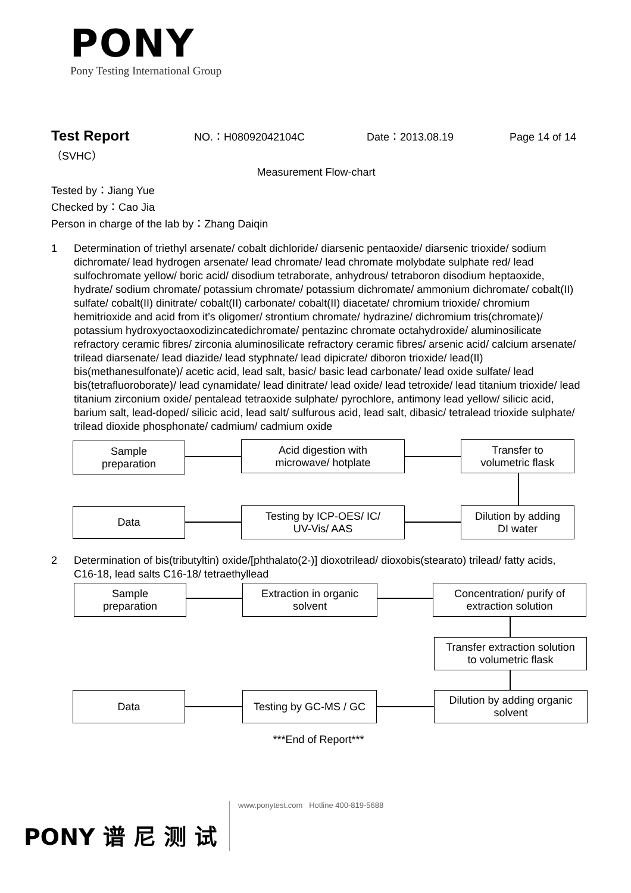PONY
Pony Testing International Group
Test Report NO.：H08092042104C Date：2013.08.19 Page 14 of 14
（SVHC）
Measurement Flow-chart
Tested by：Jiang Yue
Checked by：Cao Jia
Person in charge of the lab by：Zhang Daiqin
1 Determination of triethyl arsenate/ cobalt dichloride/ diarsenic pentaoxide/ diarsenic trioxide/ sodium dichromate/ lead hydrogen arsenate/ lead chromate/ lead chromate molybdate sulphate red/ lead sulfochromate yellow/ boric acid/ disodium tetraborate, anhydrous/ tetraboron disodium heptaoxide, hydrate/ sodium chromate/ potassium chromate/ potassium dichromate/ ammonium dichromate/ cobalt(II) sulfate/ cobalt(II) dinitrate/ cobalt(II) carbonate/ cobalt(II) diacetate/ chromium trioxide/ chromium hemitrioxide and acid from it’s oligomer/ strontium chromate/ hydrazine/ dichromium tris(chromate)/ potassium hydroxyoctaoxodizincatedichromate/ pentazinc chromate octahydroxide/ aluminosilicate refractory ceramic fibres/ zirconia aluminosilicate refractory ceramic fibres/ arsenic acid/ calcium arsenate/ trilead diarsenate/ lead diazide/ lead styphnate/ lead dipicrate/ diboron trioxide/ lead(II) bis(methanesulfonate)/ acetic acid, lead salt, basic/ basic lead carbonate/ lead oxide sulfate/ lead bis(tetrafluoroborate)/ lead cynamidate/ lead dinitrate/ lead oxide/ lead tetroxide/ lead titanium trioxide/ lead titanium zirconium oxide/ pentalead tetraoxide sulphate/ pyrochlore, antimony lead yellow/ silicic acid, barium salt, lead-doped/ silicic acid, lead salt/ sulfurous acid, lead salt, dibasic/ tetralead trioxide sulphate/ trilead dioxide phosphonate/ cadmium/ cadmium oxide
Sample
preparation
Acid digestion with
microwave/ hotplate
Transfer to
volumetric flask
Data
Testing by ICP-OES/ IC/
UV-Vis/ AAS
Dilution by adding
DI water
2 Determination of bis(tributyltin) oxide/[phthalato(2-)] dioxotrilead/ dioxobis(stearato) trilead/ fatty acids, C16-18, lead salts C16-18/ tetraethyllead
Sample
preparation
Extraction in organic
solvent
Concentration/ purify of
extraction solution
Transfer extraction solution
to volumetric flask
Data
Testing by GC-MS / GC
Dilution by adding organic
solvent
***End of Report***
PONY 谱 尼 测 试
www.ponytest.com Hotline 400-819-5688